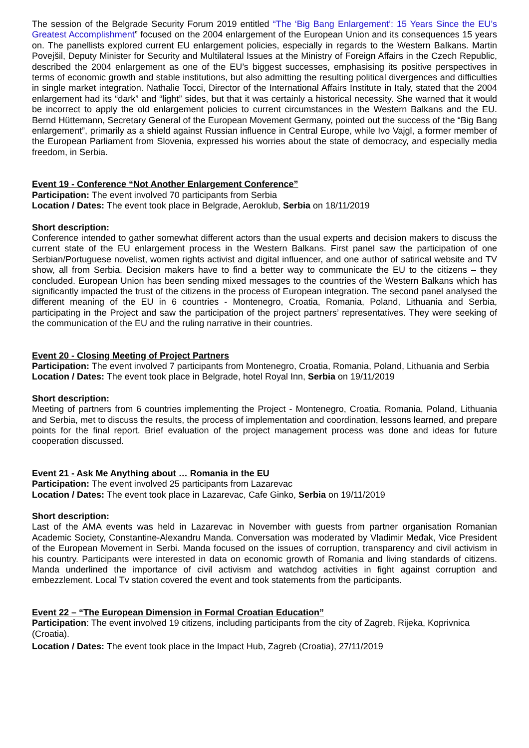The session of the Belgrade Security Forum 2019 entitled “The ‘Big Bang Enlargement’: 15 Years Since the EU’s Greatest Accomplishment” focused on the 2004 enlargement of the European Union and its consequences 15 years on. The panellists explored current EU enlargement policies, especially in regards to the Western Balkans. Martin Povejšil, Deputy Minister for Security and Multilateral Issues at the Ministry of Foreign Affairs in the Czech Republic, described the 2004 enlargement as one of the EU’s biggest successes, emphasising its positive perspectives in terms of economic growth and stable institutions, but also admitting the resulting political divergences and difficulties in single market integration. Nathalie Tocci, Director of the International Affairs Institute in Italy, stated that the 2004 enlargement had its “dark” and “light” sides, but that it was certainly a historical necessity. She warned that it would be incorrect to apply the old enlargement policies to current circumstances in the Western Balkans and the EU. Bernd Hüttemann, Secretary General of the European Movement Germany, pointed out the success of the “Big Bang enlargement”, primarily as a shield against Russian influence in Central Europe, while Ivo Vajgl, a former member of the European Parliament from Slovenia, expressed his worries about the state of democracy, and especially media freedom, in Serbia.
Event 19 - Conference “Not Another Enlargement Conference”
Participation: The event involved 70 participants from Serbia
Location / Dates: The event took place in Belgrade, Aeroklub, Serbia on 18/11/2019
Short description:
Conference intended to gather somewhat different actors than the usual experts and decision makers to discuss the current state of the EU enlargement process in the Western Balkans. First panel saw the participation of one Serbian/Portuguese novelist, women rights activist and digital influencer, and one author of satirical website and TV show, all from Serbia. Decision makers have to find a better way to communicate the EU to the citizens – they concluded. European Union has been sending mixed messages to the countries of the Western Balkans which has significantly impacted the trust of the citizens in the process of European integration. The second panel analysed the different meaning of the EU in 6 countries - Montenegro, Croatia, Romania, Poland, Lithuania and Serbia, participating in the Project and saw the participation of the project partners’ representatives. They were seeking of the communication of the EU and the ruling narrative in their countries.
Event 20 - Closing Meeting of Project Partners
Participation: The event involved 7 participants from Montenegro, Croatia, Romania, Poland, Lithuania and Serbia
Location / Dates: The event took place in Belgrade, hotel Royal Inn, Serbia on 19/11/2019
Short description:
Meeting of partners from 6 countries implementing the Project - Montenegro, Croatia, Romania, Poland, Lithuania and Serbia, met to discuss the results, the process of implementation and coordination, lessons learned, and prepare points for the final report. Brief evaluation of the project management process was done and ideas for future cooperation discussed.
Event 21 - Ask Me Anything about … Romania in the EU
Participation: The event involved 25 participants from Lazarevac
Location / Dates: The event took place in Lazarevac, Cafe Ginko, Serbia on 19/11/2019
Short description:
Last of the AMA events was held in Lazarevac in November with guests from partner organisation Romanian Academic Society, Constantine-Alexandru Manda. Conversation was moderated by Vladimir Međak, Vice President of the European Movement in Serbi. Manda focused on the issues of corruption, transparency and civil activism in his country. Participants were interested in data on economic growth of Romania and living standards of citizens. Manda underlined the importance of civil activism and watchdog activities in fight against corruption and embezzlement. Local Tv station covered the event and took statements from the participants.
Event 22 – “The European Dimension in Formal Croatian Education”
Participation: The event involved 19 citizens, including participants from the city of Zagreb, Rijeka, Koprivnica (Croatia).
Location / Dates: The event took place in the Impact Hub, Zagreb (Croatia), 27/11/2019